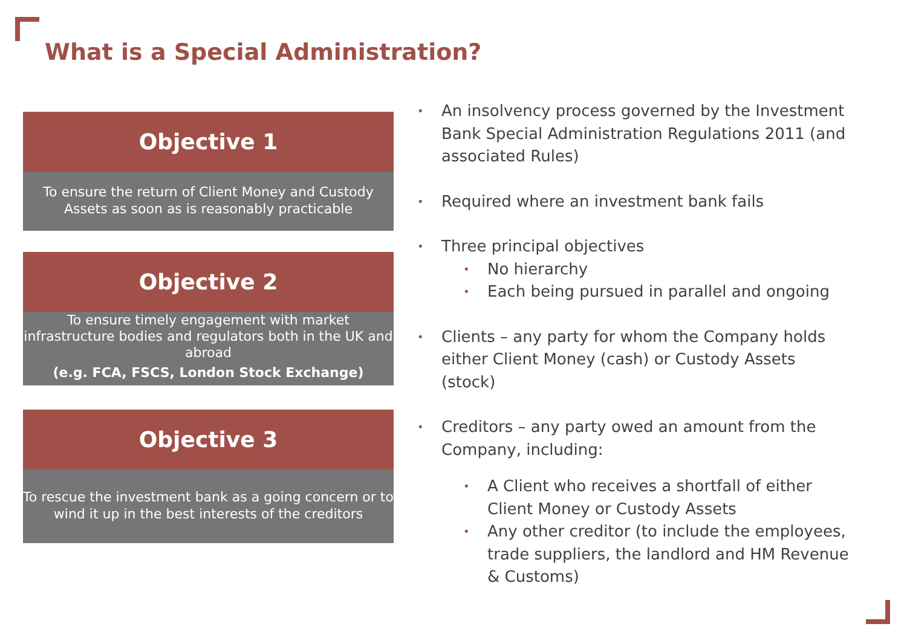What is a Special Administration?
Objective 1
To ensure the return of Client Money and Custody Assets as soon as is reasonably practicable
Objective 2
To ensure timely engagement with market infrastructure bodies and regulators both in the UK and abroad
(e.g. FCA, FSCS, London Stock Exchange)
Objective 3
To rescue the investment bank as a going concern or to wind it up in the best interests of the creditors
• An insolvency process governed by the Investment Bank Special Administration Regulations 2011 (and associated Rules)
• Required where an investment bank fails
• Three principal objectives
• No hierarchy
• Each being pursued in parallel and ongoing
• Clients – any party for whom the Company holds either Client Money (cash) or Custody Assets (stock)
• Creditors – any party owed an amount from the Company, including:
• A Client who receives a shortfall of either Client Money or Custody Assets
• Any other creditor (to include the employees, trade suppliers, the landlord and HM Revenue & Customs)